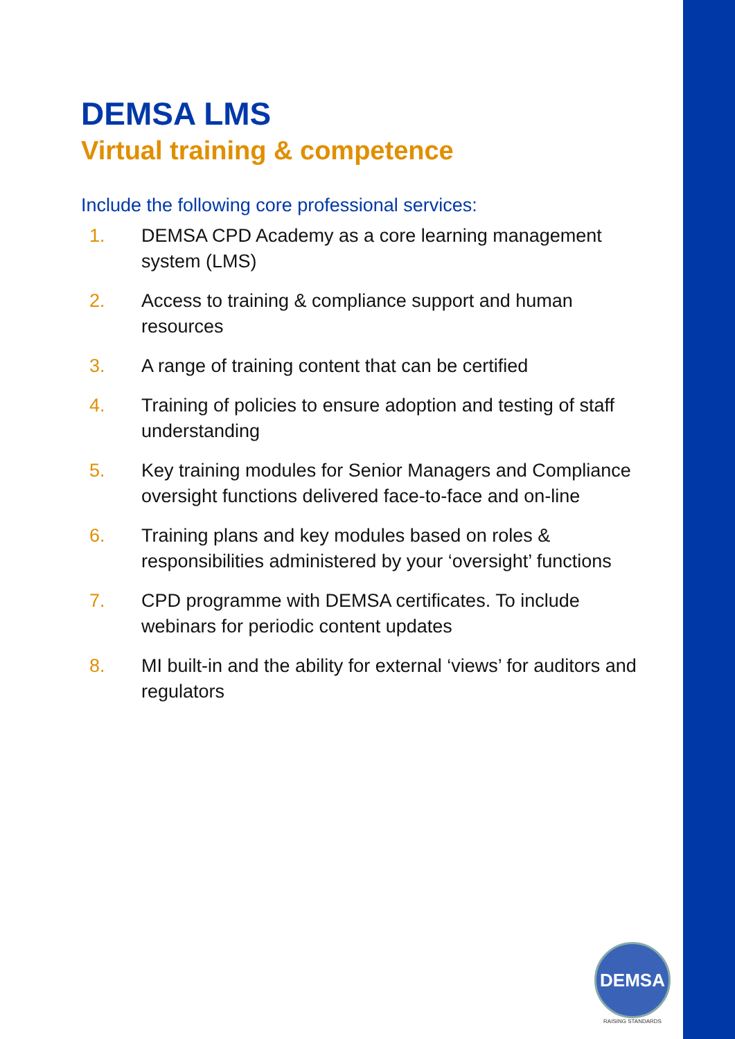DEMSA LMS
Virtual training & competence
Include the following core professional services:
1. DEMSA CPD Academy as a core learning management system (LMS)
2. Access to training & compliance support and human resources
3. A range of training content that can be certified
4. Training of policies to ensure adoption and testing of staff understanding
5. Key training modules for Senior Managers and Compliance oversight functions delivered face-to-face and on-line
6. Training plans and key modules based on roles & responsibilities administered by your ‘oversight’ functions
7. CPD programme with DEMSA certificates. To include webinars for periodic content updates
8. MI built-in and the ability for external ‘views’ for auditors and regulators
DEMSA
RAISING STANDARDS